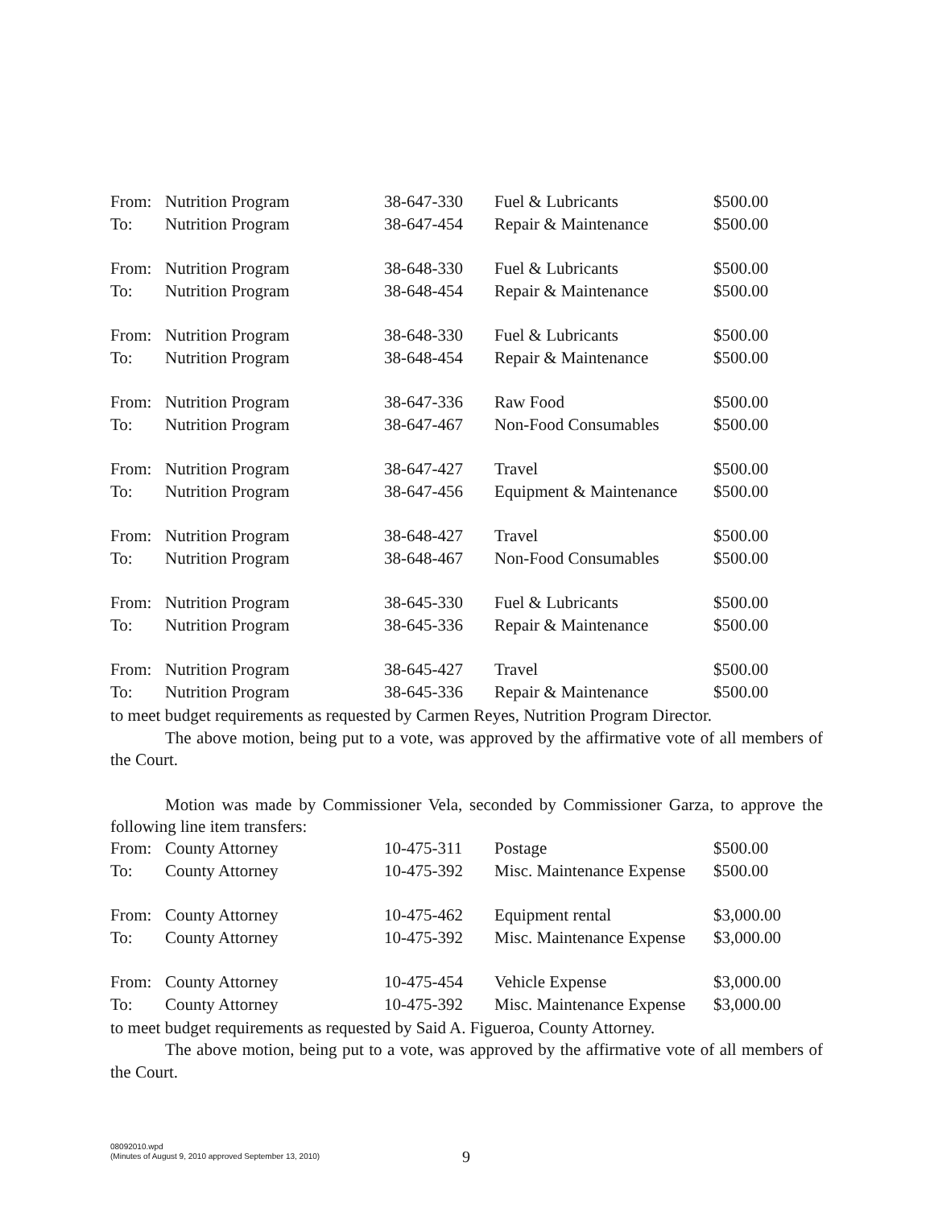| From: | Nutrition Program | 38-647-330 | Fuel & Lubricants | $500.00 |
| To: | Nutrition Program | 38-647-454 | Repair & Maintenance | $500.00 |
| From: | Nutrition Program | 38-648-330 | Fuel & Lubricants | $500.00 |
| To: | Nutrition Program | 38-648-454 | Repair & Maintenance | $500.00 |
| From: | Nutrition Program | 38-648-330 | Fuel & Lubricants | $500.00 |
| To: | Nutrition Program | 38-648-454 | Repair & Maintenance | $500.00 |
| From: | Nutrition Program | 38-647-336 | Raw Food | $500.00 |
| To: | Nutrition Program | 38-647-467 | Non-Food Consumables | $500.00 |
| From: | Nutrition Program | 38-647-427 | Travel | $500.00 |
| To: | Nutrition Program | 38-647-456 | Equipment & Maintenance | $500.00 |
| From: | Nutrition Program | 38-648-427 | Travel | $500.00 |
| To: | Nutrition Program | 38-648-467 | Non-Food Consumables | $500.00 |
| From: | Nutrition Program | 38-645-330 | Fuel & Lubricants | $500.00 |
| To: | Nutrition Program | 38-645-336 | Repair & Maintenance | $500.00 |
| From: | Nutrition Program | 38-645-427 | Travel | $500.00 |
| To: | Nutrition Program | 38-645-336 | Repair & Maintenance | $500.00 |
to meet budget requirements as requested by Carmen Reyes, Nutrition Program Director.
The above motion, being put to a vote, was approved by the affirmative vote of all members of the Court.
Motion was made by Commissioner Vela, seconded by Commissioner Garza, to approve the following line item transfers:
| From: | County Attorney | 10-475-311 | Postage | $500.00 |
| To: | County Attorney | 10-475-392 | Misc. Maintenance Expense | $500.00 |
| From: | County Attorney | 10-475-462 | Equipment rental | $3,000.00 |
| To: | County Attorney | 10-475-392 | Misc. Maintenance Expense | $3,000.00 |
| From: | County Attorney | 10-475-454 | Vehicle Expense | $3,000.00 |
| To: | County Attorney | 10-475-392 | Misc. Maintenance Expense | $3,000.00 |
to meet budget requirements as requested by Said A. Figueroa, County Attorney.
The above motion, being put to a vote, was approved by the affirmative vote of all members of the Court.
08092010.wpd
(Minutes of August 9, 2010 approved September 13, 2010)
9